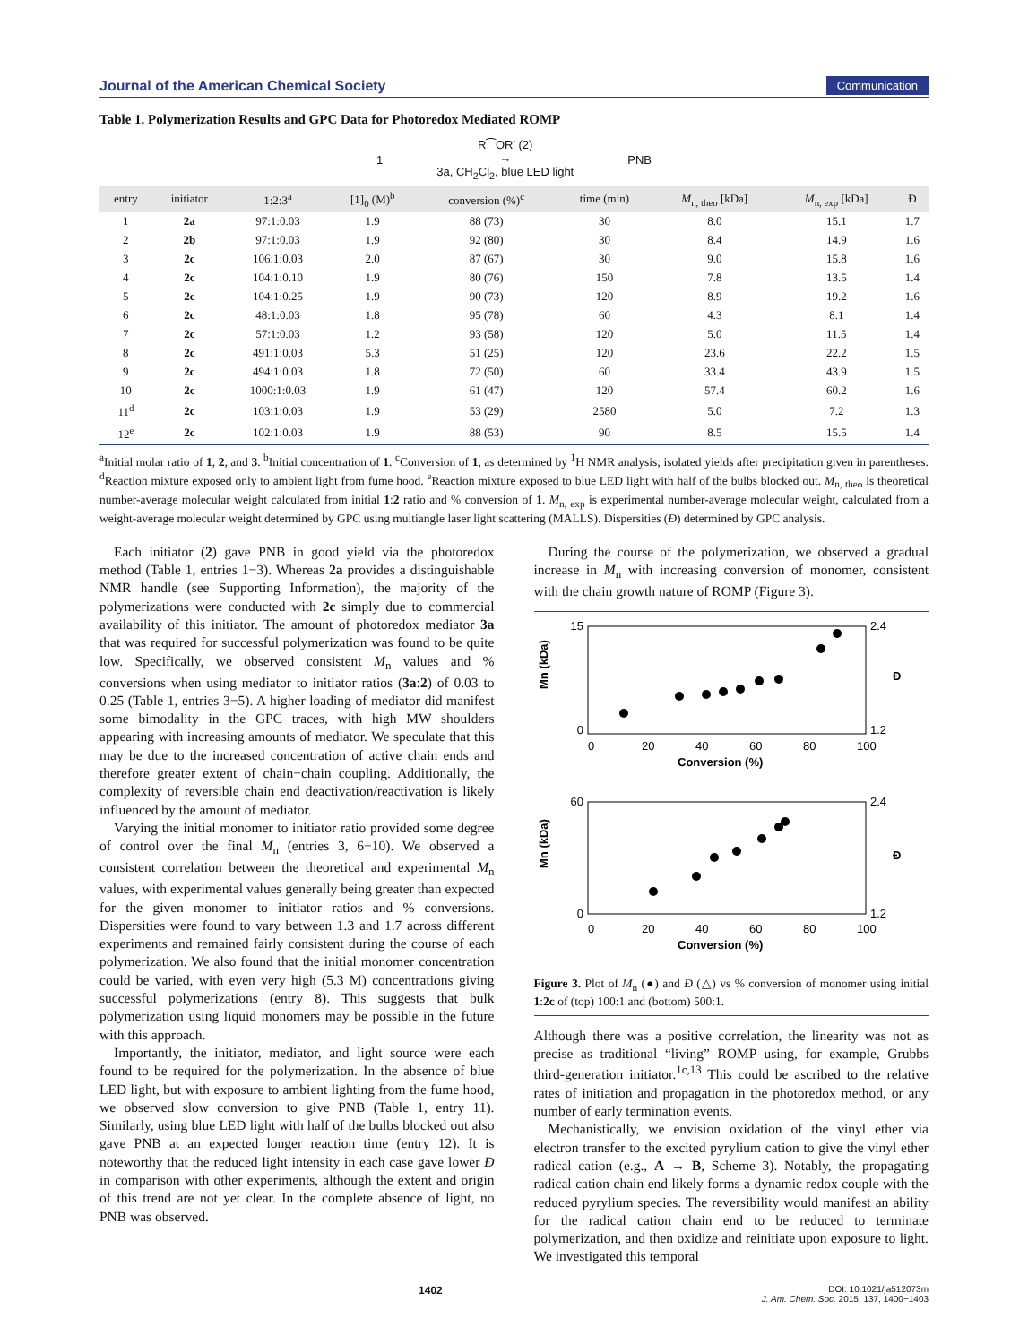Journal of the American Chemical Society Communication
Table 1. Polymerization Results and GPC Data for Photoredox Mediated ROMP
1 R⁀OR′ (2)
→
3a, CH<sub>2</sub>Cl<sub>2</sub>, blue LED light PNB
| entry | initiator | 1:2:3<sup>a</sup> | [1]<sub>0</sub> (M)<sup>b</sup> | conversion (%)<sup>c</sup> | time (min) | M<sub>n, theo</sub> [kDa] | M<sub>n, exp</sub> [kDa] | Đ |
| --- | --- | --- | --- | --- | --- | --- | --- | --- |
| 1 | 2a | 97:1:0.03 | 1.9 | 88 (73) | 30 | 8.0 | 15.1 | 1.7 |
| 2 | 2b | 97:1:0.03 | 1.9 | 92 (80) | 30 | 8.4 | 14.9 | 1.6 |
| 3 | 2c | 106:1:0.03 | 2.0 | 87 (67) | 30 | 9.0 | 15.8 | 1.6 |
| 4 | 2c | 104:1:0.10 | 1.9 | 80 (76) | 150 | 7.8 | 13.5 | 1.4 |
| 5 | 2c | 104:1:0.25 | 1.9 | 90 (73) | 120 | 8.9 | 19.2 | 1.6 |
| 6 | 2c | 48:1:0.03 | 1.8 | 95 (78) | 60 | 4.3 | 8.1 | 1.4 |
| 7 | 2c | 57:1:0.03 | 1.2 | 93 (58) | 120 | 5.0 | 11.5 | 1.4 |
| 8 | 2c | 491:1:0.03 | 5.3 | 51 (25) | 120 | 23.6 | 22.2 | 1.5 |
| 9 | 2c | 494:1:0.03 | 1.8 | 72 (50) | 60 | 33.4 | 43.9 | 1.5 |
| 10 | 2c | 1000:1:0.03 | 1.9 | 61 (47) | 120 | 57.4 | 60.2 | 1.6 |
| 11<sup>d</sup> | 2c | 103:1:0.03 | 1.9 | 53 (29) | 2580 | 5.0 | 7.2 | 1.3 |
| 12<sup>e</sup> | 2c | 102:1:0.03 | 1.9 | 88 (53) | 90 | 8.5 | 15.5 | 1.4 |
<sup>a</sup> Initial molar ratio of 1, 2, and 3. <sup>b</sup>Initial concentration of 1. <sup>c</sup>Conversion of 1, as determined by <sup>1</sup>H NMR analysis; isolated yields after precipitation given in parentheses. <sup>d</sup>Reaction mixture exposed only to ambient light from fume hood. <sup>e</sup>Reaction mixture exposed to blue LED light with half of the bulbs blocked out. M<sub>n, theo</sub> is theoretical number-average molecular weight calculated from initial 1:2 ratio and % conversion of 1. M<sub>n, exp</sub> is experimental number-average molecular weight, calculated from a weight-average molecular weight determined by GPC using multiangle laser light scattering (MALLS). Dispersities (Đ) determined by GPC analysis.
Each initiator (2) gave PNB in good yield via the photoredox method (Table 1, entries 1−3). Whereas 2a provides a distinguishable NMR handle (see Supporting Information), the majority of the polymerizations were conducted with 2c simply due to commercial availability of this initiator. The amount of photoredox mediator 3a that was required for successful polymerization was found to be quite low. Specifically, we observed consistent M<sub>n</sub> values and % conversions when using mediator to initiator ratios (3a:2) of 0.03 to 0.25 (Table 1, entries 3−5). A higher loading of mediator did manifest some bimodality in the GPC traces, with high MW shoulders appearing with increasing amounts of mediator. We speculate that this may be due to the increased concentration of active chain ends and therefore greater extent of chain−chain coupling. Additionally, the complexity of reversible chain end deactivation/reactivation is likely influenced by the amount of mediator.
Varying the initial monomer to initiator ratio provided some degree of control over the final M<sub>n</sub> (entries 3, 6−10). We observed a consistent correlation between the theoretical and experimental M<sub>n</sub> values, with experimental values generally being greater than expected for the given monomer to initiator ratios and % conversions. Dispersities were found to vary between 1.3 and 1.7 across different experiments and remained fairly consistent during the course of each polymerization. We also found that the initial monomer concentration could be varied, with even very high (5.3 M) concentrations giving successful polymerizations (entry 8). This suggests that bulk polymerization using liquid monomers may be possible in the future with this approach.
Importantly, the initiator, mediator, and light source were each found to be required for the polymerization. In the absence of blue LED light, but with exposure to ambient lighting from the fume hood, we observed slow conversion to give PNB (Table 1, entry 11). Similarly, using blue LED light with half of the bulbs blocked out also gave PNB at an expected longer reaction time (entry 12). It is noteworthy that the reduced light intensity in each case gave lower Đ in comparison with other experiments, although the extent and origin of this trend are not yet clear. In the complete absence of light, no PNB was observed.
During the course of the polymerization, we observed a gradual increase in M<sub>n</sub> with increasing conversion of monomer, consistent with the chain growth nature of ROMP (Figure 3).
15
0
2.4
1.2
0
20
40
60
80
100
Conversion (%)
Mn (kDa)
Đ
60
0
2.4
1.2
0
20
40
60
80
100
Conversion (%)
Mn (kDa)
Đ
Figure 3. Plot of M<sub>n</sub> (●) and Đ (△) vs % conversion of monomer using initial 1:2c of (top) 100:1 and (bottom) 500:1.
Although there was a positive correlation, the linearity was not as precise as traditional “living” ROMP using, for example, Grubbs third-generation initiator.<sup>1c,13</sup> This could be ascribed to the relative rates of initiation and propagation in the photoredox method, or any number of early termination events.
Mechanistically, we envision oxidation of the vinyl ether via electron transfer to the excited pyrylium cation to give the vinyl ether radical cation (e.g., A → B, Scheme 3). Notably, the propagating radical cation chain end likely forms a dynamic redox couple with the reduced pyrylium species. The reversibility would manifest an ability for the radical cation chain end to be reduced to terminate polymerization, and then oxidize and reinitiate upon exposure to light. We investigated this temporal
1402 DOI: 10.1021/ja512073m
J. Am. Chem. Soc. 2015, 137, 1400−1403